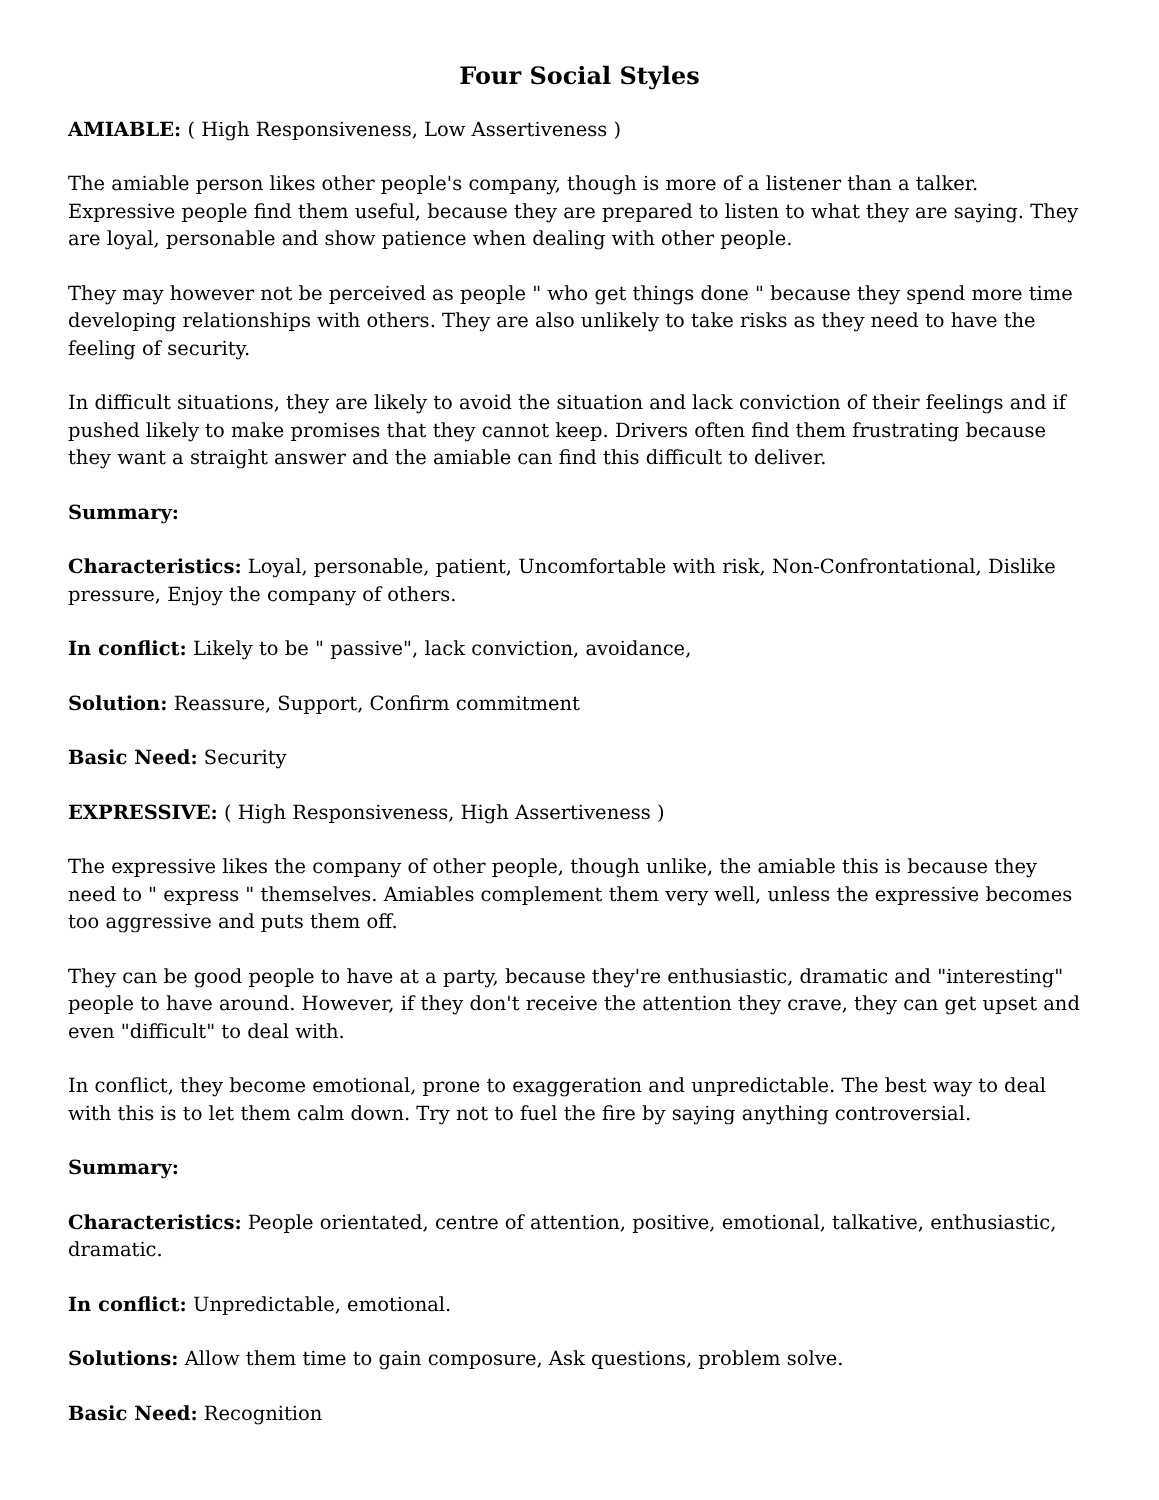Four Social Styles
AMIABLE: ( High Responsiveness, Low Assertiveness )
The amiable person likes other people's company, though is more of a listener than a talker. Expressive people find them useful, because they are prepared to listen to what they are saying. They are loyal, personable and show patience when dealing with other people.
They may however not be perceived as people " who get things done " because they spend more time developing relationships with others. They are also unlikely to take risks as they need to have the feeling of security.
In difficult situations, they are likely to avoid the situation and lack conviction of their feelings and if pushed likely to make promises that they cannot keep. Drivers often find them frustrating because they want a straight answer and the amiable can find this difficult to deliver.
Summary:
Characteristics: Loyal, personable, patient, Uncomfortable with risk, Non-Confrontational, Dislike pressure, Enjoy the company of others.
In conflict: Likely to be " passive", lack conviction, avoidance,
Solution: Reassure, Support, Confirm commitment
Basic Need: Security
EXPRESSIVE: ( High Responsiveness, High Assertiveness )
The expressive likes the company of other people, though unlike, the amiable this is because they need to " express " themselves. Amiables complement them very well, unless the expressive becomes too aggressive and puts them off.
They can be good people to have at a party, because they're enthusiastic, dramatic and "interesting" people to have around. However, if they don't receive the attention they crave, they can get upset and even "difficult" to deal with.
In conflict, they become emotional, prone to exaggeration and unpredictable. The best way to deal with this is to let them calm down. Try not to fuel the fire by saying anything controversial.
Summary:
Characteristics: People orientated, centre of attention, positive, emotional, talkative, enthusiastic, dramatic.
In conflict: Unpredictable, emotional.
Solutions: Allow them time to gain composure, Ask questions, problem solve.
Basic Need: Recognition